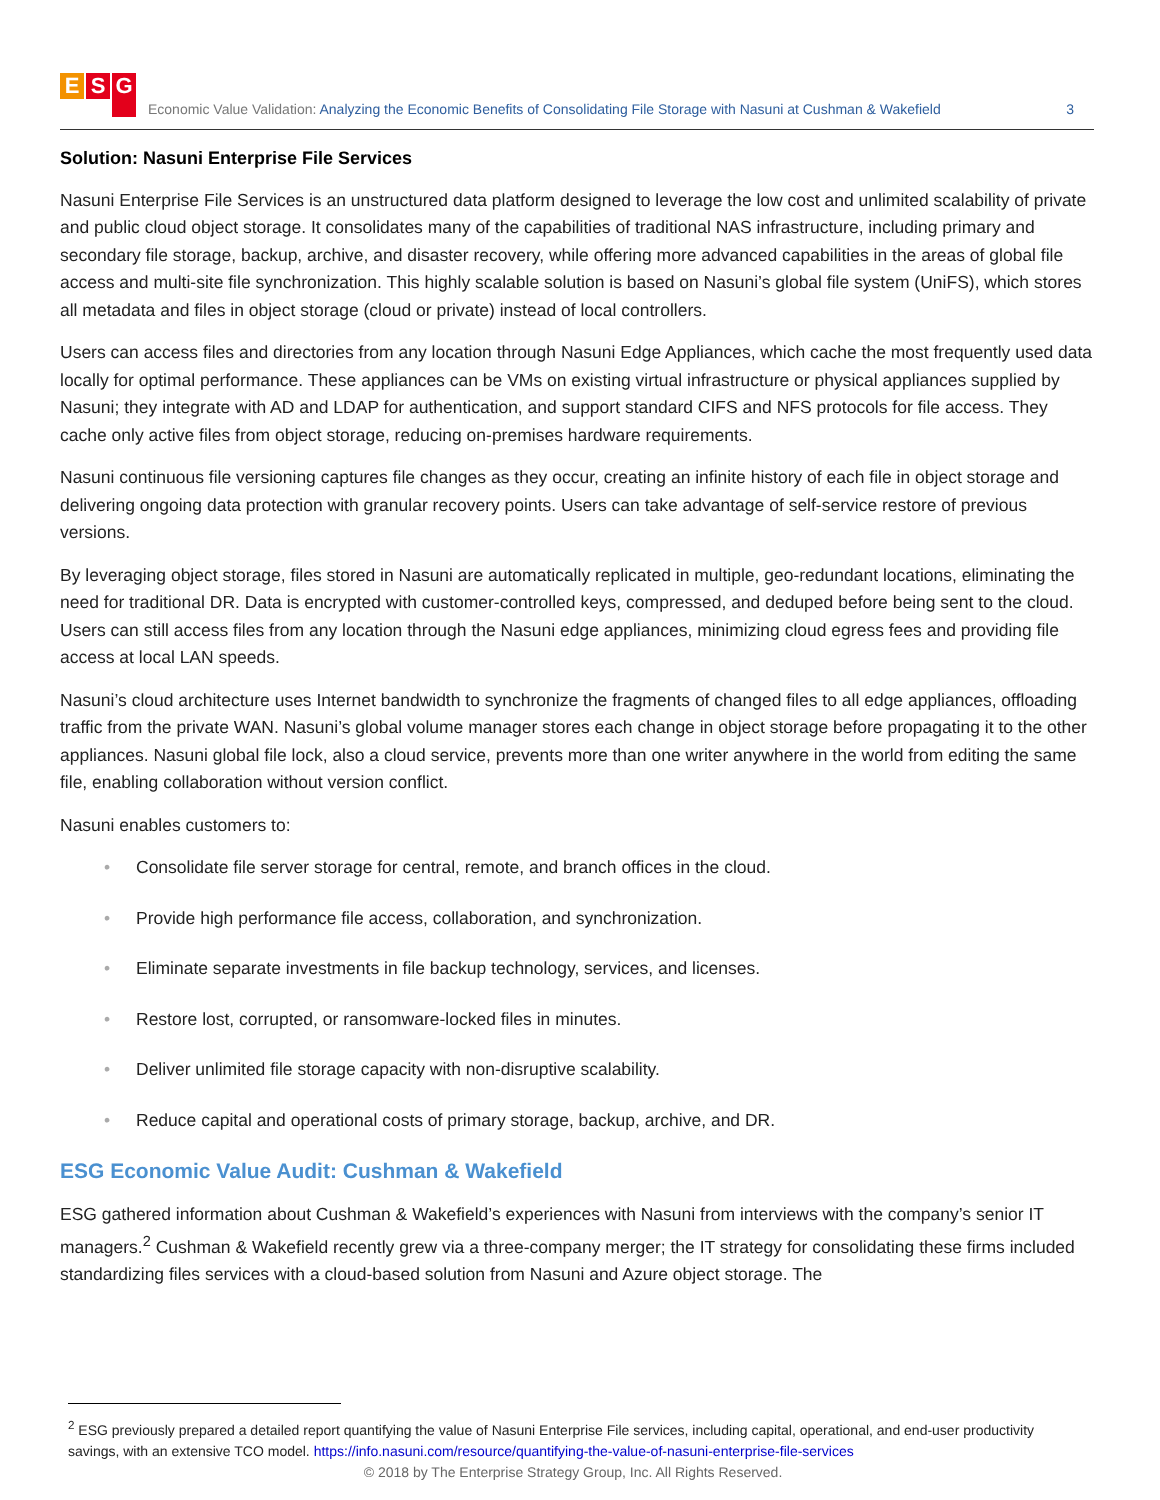E S G
Economic Value Validation: Analyzing the Economic Benefits of Consolidating File Storage with Nasuni at Cushman & Wakefield
3
Solution: Nasuni Enterprise File Services
Nasuni Enterprise File Services is an unstructured data platform designed to leverage the low cost and unlimited scalability of private and public cloud object storage. It consolidates many of the capabilities of traditional NAS infrastructure, including primary and secondary file storage, backup, archive, and disaster recovery, while offering more advanced capabilities in the areas of global file access and multi-site file synchronization. This highly scalable solution is based on Nasuni’s global file system (UniFS), which stores all metadata and files in object storage (cloud or private) instead of local controllers.
Users can access files and directories from any location through Nasuni Edge Appliances, which cache the most frequently used data locally for optimal performance. These appliances can be VMs on existing virtual infrastructure or physical appliances supplied by Nasuni; they integrate with AD and LDAP for authentication, and support standard CIFS and NFS protocols for file access. They cache only active files from object storage, reducing on-premises hardware requirements.
Nasuni continuous file versioning captures file changes as they occur, creating an infinite history of each file in object storage and delivering ongoing data protection with granular recovery points. Users can take advantage of self-service restore of previous versions.
By leveraging object storage, files stored in Nasuni are automatically replicated in multiple, geo-redundant locations, eliminating the need for traditional DR. Data is encrypted with customer-controlled keys, compressed, and deduped before being sent to the cloud. Users can still access files from any location through the Nasuni edge appliances, minimizing cloud egress fees and providing file access at local LAN speeds.
Nasuni’s cloud architecture uses Internet bandwidth to synchronize the fragments of changed files to all edge appliances, offloading traffic from the private WAN. Nasuni’s global volume manager stores each change in object storage before propagating it to the other appliances. Nasuni global file lock, also a cloud service, prevents more than one writer anywhere in the world from editing the same file, enabling collaboration without version conflict.
Nasuni enables customers to:
• Consolidate file server storage for central, remote, and branch offices in the cloud.
• Provide high performance file access, collaboration, and synchronization.
• Eliminate separate investments in file backup technology, services, and licenses.
• Restore lost, corrupted, or ransomware-locked files in minutes.
• Deliver unlimited file storage capacity with non-disruptive scalability.
• Reduce capital and operational costs of primary storage, backup, archive, and DR.
ESG Economic Value Audit: Cushman & Wakefield
ESG gathered information about Cushman & Wakefield’s experiences with Nasuni from interviews with the company’s senior IT managers.<sup>2</sup> Cushman & Wakefield recently grew via a three-company merger; the IT strategy for consolidating these firms included standardizing files services with a cloud-based solution from Nasuni and Azure object storage. The
<sup>2</sup> ESG previously prepared a detailed report quantifying the value of Nasuni Enterprise File services, including capital, operational, and end-user productivity savings, with an extensive TCO model. https://info.nasuni.com/resource/quantifying-the-value-of-nasuni-enterprise-file-services
© 2018 by The Enterprise Strategy Group, Inc. All Rights Reserved.